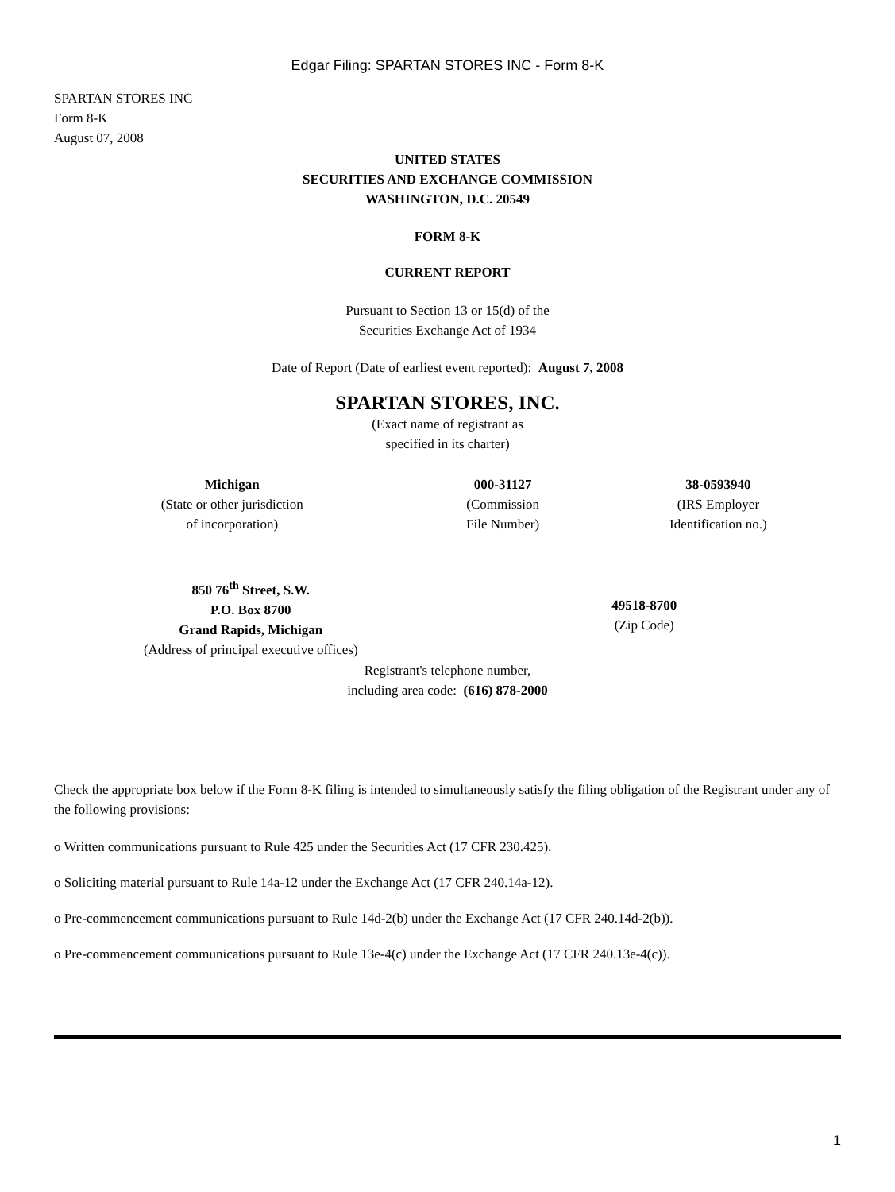Edgar Filing: SPARTAN STORES INC - Form 8-K
SPARTAN STORES INC
Form 8-K
August 07, 2008
UNITED STATES
SECURITIES AND EXCHANGE COMMISSION
WASHINGTON, D.C. 20549
FORM 8-K
CURRENT REPORT
Pursuant to Section 13 or 15(d) of the
Securities Exchange Act of 1934
Date of Report (Date of earliest event reported): August 7, 2008
SPARTAN STORES, INC.
(Exact name of registrant as
specified in its charter)
| Michigan (State or other jurisdiction of incorporation) | 000-31127 (Commission File Number) | 38-0593940 (IRS Employer Identification no.) |
| 850 76<sup>th</sup> Street, S.W. P.O. Box 8700 Grand Rapids, Michigan (Address of principal executive offices) | 49518-8700 (Zip Code) |
Registrant's telephone number,
including area code: (616) 878-2000
Check the appropriate box below if the Form 8-K filing is intended to simultaneously satisfy the filing obligation of the Registrant under any of the following provisions:
o Written communications pursuant to Rule 425 under the Securities Act (17 CFR 230.425).
o Soliciting material pursuant to Rule 14a-12 under the Exchange Act (17 CFR 240.14a-12).
o Pre-commencement communications pursuant to Rule 14d-2(b) under the Exchange Act (17 CFR 240.14d-2(b)).
o Pre-commencement communications pursuant to Rule 13e-4(c) under the Exchange Act (17 CFR 240.13e-4(c)).
1